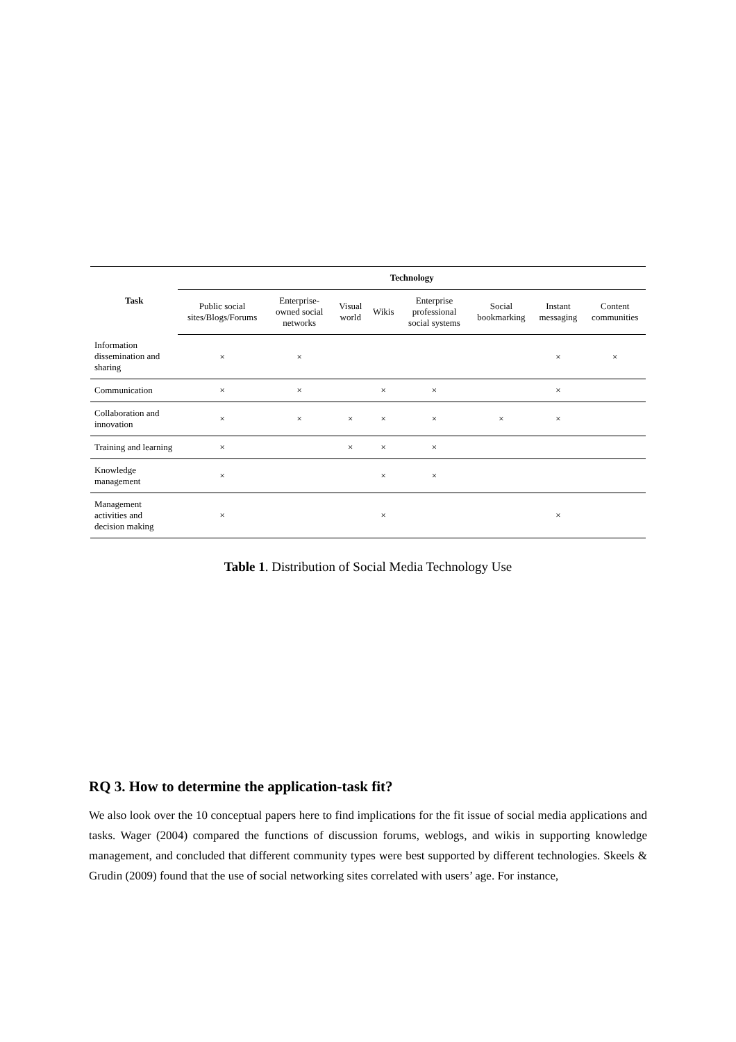| Task | Technology | | | | | | | |
| --- | --- | --- | --- | --- | --- | --- | --- | --- |
| | Public social sites/Blogs/Forums | Enterprise-owned social networks | Visual world | Wikis | Enterprise professional social systems | Social bookmarking | Instant messaging | Content communities |
| Information dissemination and sharing | × | × | | | | | × | × |
| Communication | × | × | | × | × | | × | |
| Collaboration and innovation | × | × | × | × | × | × | × | |
| Training and learning | × | | × | × | × | | | |
| Knowledge management | × | | | × | × | | | |
| Management activities and decision making | × | | | × | | | × | |
Table 1. Distribution of Social Media Technology Use
RQ 3. How to determine the application-task fit?
We also look over the 10 conceptual papers here to find implications for the fit issue of social media applications and tasks. Wager (2004) compared the functions of discussion forums, weblogs, and wikis in supporting knowledge management, and concluded that different community types were best supported by different technologies. Skeels & Grudin (2009) found that the use of social networking sites correlated with users’ age. For instance,